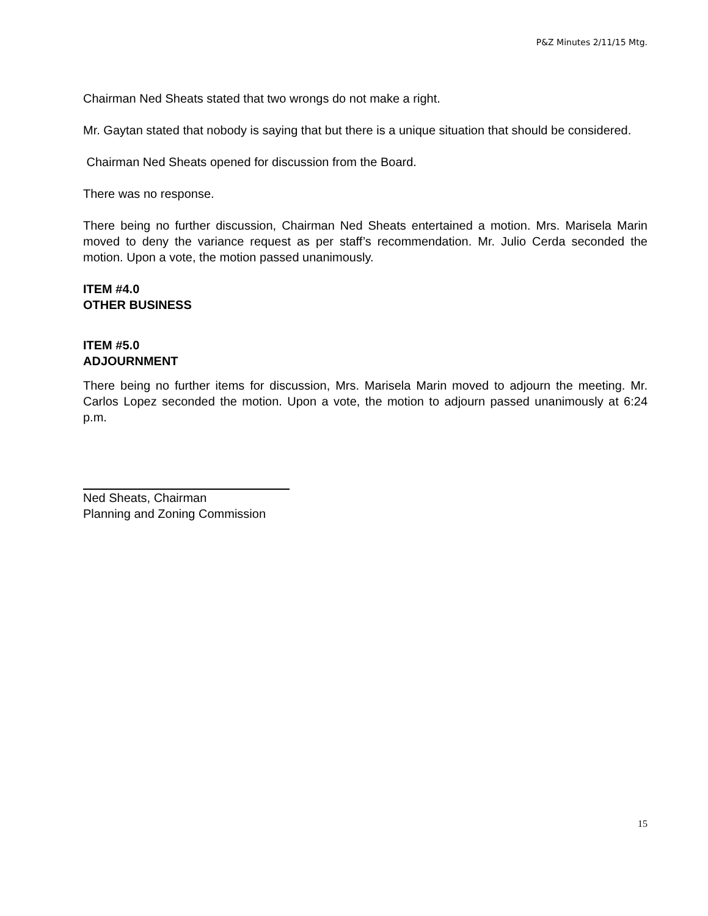P&Z Minutes 2/11/15 Mtg.
Chairman Ned Sheats stated that two wrongs do not make a right.
Mr. Gaytan stated that nobody is saying that but there is a unique situation that should be considered.
Chairman Ned Sheats opened for discussion from the Board.
There was no response.
There being no further discussion, Chairman Ned Sheats entertained a motion. Mrs. Marisela Marin moved to deny the variance request as per staff’s recommendation. Mr. Julio Cerda seconded the motion. Upon a vote, the motion passed unanimously.
ITEM #4.0
OTHER BUSINESS
ITEM #5.0
ADJOURNMENT
There being no further items for discussion, Mrs. Marisela Marin moved to adjourn the meeting. Mr. Carlos Lopez seconded the motion. Upon a vote, the motion to adjourn passed unanimously at 6:24 p.m.
Ned Sheats, Chairman
Planning and Zoning Commission
15